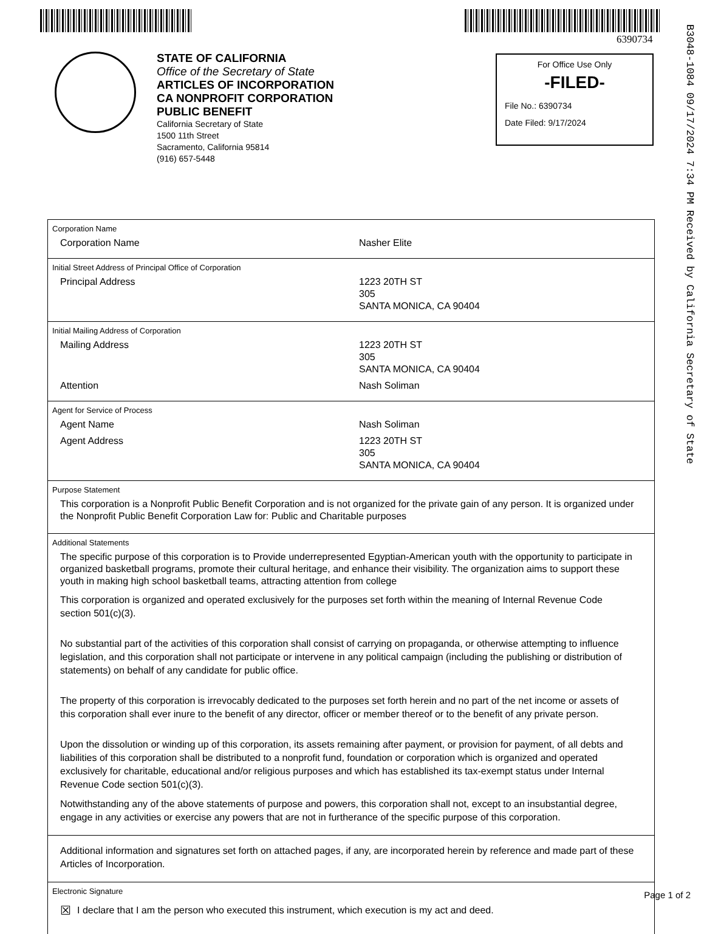6390734
B3048-1084 09/17/2024 7:34 PM Received by California Secretary of State
STATE OF CALIFORNIA
Office of the Secretary of State
ARTICLES OF INCORPORATION
CA NONPROFIT CORPORATION
PUBLIC BENEFIT
California Secretary of State
1500 11th Street
Sacramento, California 95814
(916) 657-5448
For Office Use Only
-FILED-
File No.: 6390734
Date Filed: 9/17/2024
Corporation Name
Corporation Name Nasher Elite
Initial Street Address of Principal Office of Corporation
Principal Address 1223 20TH ST
305
SANTA MONICA, CA 90404
Initial Mailing Address of Corporation
Mailing Address 1223 20TH ST
305
SANTA MONICA, CA 90404
Attention Nash Soliman
Agent for Service of Process
Agent Name Nash Soliman
Agent Address 1223 20TH ST
305
SANTA MONICA, CA 90404
Purpose Statement
This corporation is a Nonprofit Public Benefit Corporation and is not organized for the private gain of any person. It is organized under the Nonprofit Public Benefit Corporation Law for: Public and Charitable purposes
Additional Statements
The specific purpose of this corporation is to Provide underrepresented Egyptian-American youth with the opportunity to participate in organized basketball programs, promote their cultural heritage, and enhance their visibility. The organization aims to support these youth in making high school basketball teams, attracting attention from college
This corporation is organized and operated exclusively for the purposes set forth within the meaning of Internal Revenue Code section 501(c)(3).
No substantial part of the activities of this corporation shall consist of carrying on propaganda, or otherwise attempting to influence legislation, and this corporation shall not participate or intervene in any political campaign (including the publishing or distribution of statements) on behalf of any candidate for public office.
The property of this corporation is irrevocably dedicated to the purposes set forth herein and no part of the net income or assets of this corporation shall ever inure to the benefit of any director, officer or member thereof or to the benefit of any private person.
Upon the dissolution or winding up of this corporation, its assets remaining after payment, or provision for payment, of all debts and liabilities of this corporation shall be distributed to a nonprofit fund, foundation or corporation which is organized and operated exclusively for charitable, educational and/or religious purposes and which has established its tax-exempt status under Internal Revenue Code section 501(c)(3).
Notwithstanding any of the above statements of purpose and powers, this corporation shall not, except to an insubstantial degree, engage in any activities or exercise any powers that are not in furtherance of the specific purpose of this corporation.
Additional information and signatures set forth on attached pages, if any, are incorporated herein by reference and made part of these Articles of Incorporation.
Electronic Signature
☒ I declare that I am the person who executed this instrument, which execution is my act and deed.
Page 1 of 2